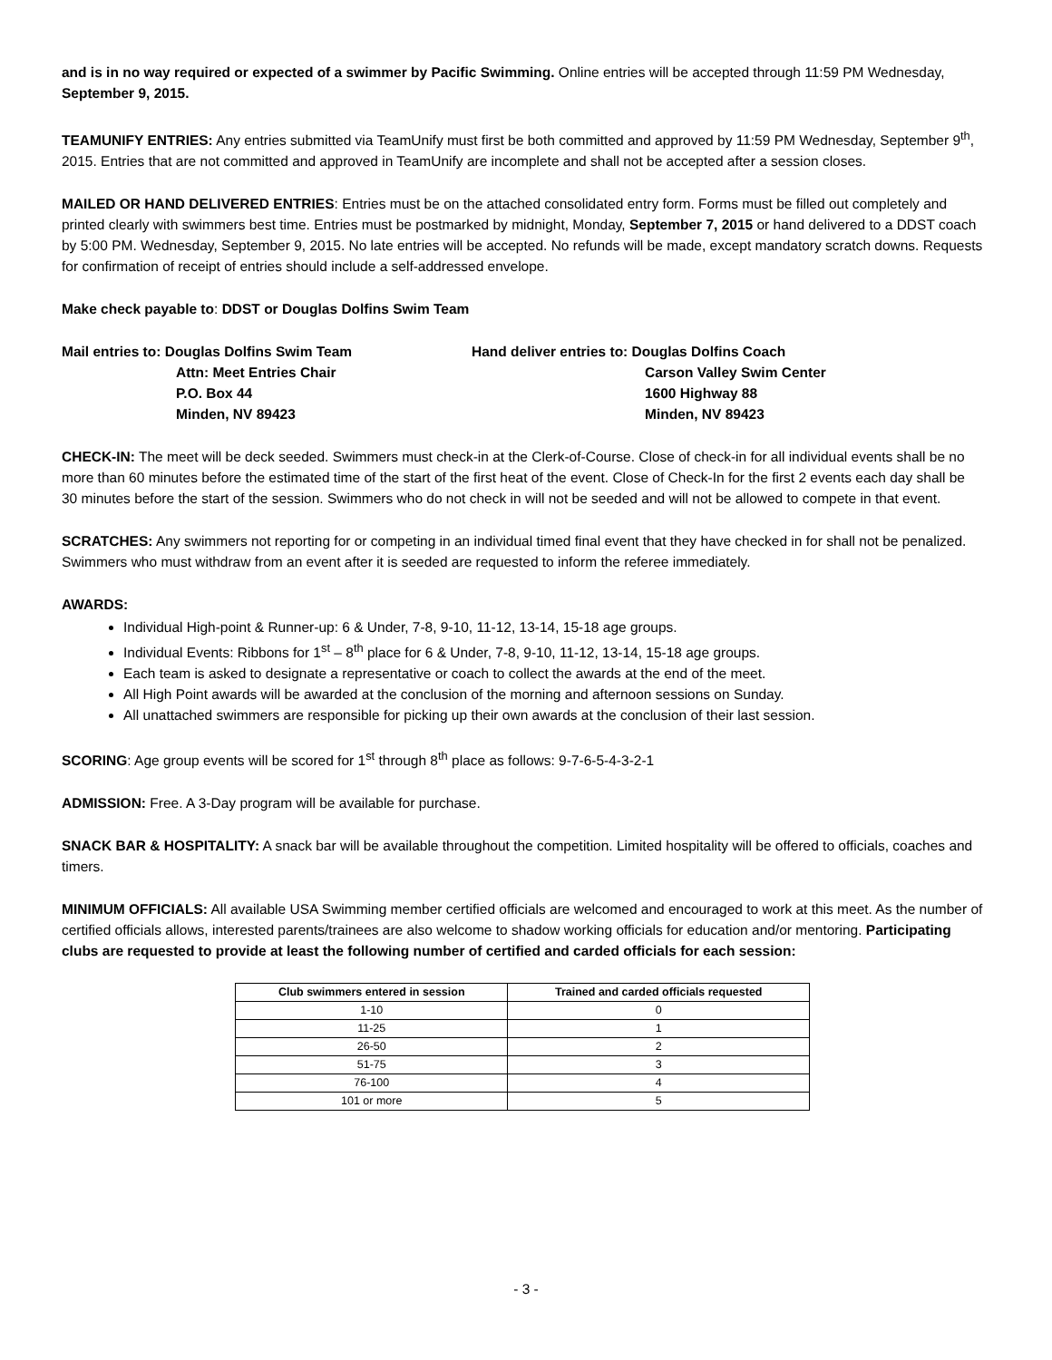and is in no way required or expected of a swimmer by Pacific Swimming. Online entries will be accepted through 11:59 PM Wednesday, September 9, 2015.
TEAMUNIFY ENTRIES: Any entries submitted via TeamUnify must first be both committed and approved by 11:59 PM Wednesday, September 9<sup>th</sup>, 2015. Entries that are not committed and approved in TeamUnify are incomplete and shall not be accepted after a session closes.
MAILED OR HAND DELIVERED ENTRIES: Entries must be on the attached consolidated entry form. Forms must be filled out completely and printed clearly with swimmers best time. Entries must be postmarked by midnight, Monday, September 7, 2015 or hand delivered to a DDST coach by 5:00 PM. Wednesday, September 9, 2015. No late entries will be accepted. No refunds will be made, except mandatory scratch downs. Requests for confirmation of receipt of entries should include a self-addressed envelope.
Make check payable to: DDST or Douglas Dolfins Swim Team
Mail entries to: Douglas Dolfins Swim Team
Attn: Meet Entries Chair
P.O. Box 44
Minden, NV 89423
Hand deliver entries to: Douglas Dolfins Coach
Carson Valley Swim Center
1600 Highway 88
Minden, NV 89423
CHECK-IN: The meet will be deck seeded. Swimmers must check-in at the Clerk-of-Course. Close of check-in for all individual events shall be no more than 60 minutes before the estimated time of the start of the first heat of the event. Close of Check-In for the first 2 events each day shall be 30 minutes before the start of the session. Swimmers who do not check in will not be seeded and will not be allowed to compete in that event.
SCRATCHES: Any swimmers not reporting for or competing in an individual timed final event that they have checked in for shall not be penalized. Swimmers who must withdraw from an event after it is seeded are requested to inform the referee immediately.
AWARDS:
Individual High-point & Runner-up: 6 & Under, 7-8, 9-10, 11-12, 13-14, 15-18 age groups.
Individual Events: Ribbons for 1<sup>st</sup> – 8<sup>th</sup> place for 6 & Under, 7-8, 9-10, 11-12, 13-14, 15-18 age groups.
Each team is asked to designate a representative or coach to collect the awards at the end of the meet.
All High Point awards will be awarded at the conclusion of the morning and afternoon sessions on Sunday.
All unattached swimmers are responsible for picking up their own awards at the conclusion of their last session.
SCORING: Age group events will be scored for 1<sup>st</sup> through 8<sup>th</sup> place as follows: 9-7-6-5-4-3-2-1
ADMISSION: Free. A 3-Day program will be available for purchase.
SNACK BAR & HOSPITALITY: A snack bar will be available throughout the competition. Limited hospitality will be offered to officials, coaches and timers.
MINIMUM OFFICIALS: All available USA Swimming member certified officials are welcomed and encouraged to work at this meet. As the number of certified officials allows, interested parents/trainees are also welcome to shadow working officials for education and/or mentoring. Participating clubs are requested to provide at least the following number of certified and carded officials for each session:
| Club swimmers entered in session | Trained and carded officials requested |
| --- | --- |
| 1-10 | 0 |
| 11-25 | 1 |
| 26-50 | 2 |
| 51-75 | 3 |
| 76-100 | 4 |
| 101 or more | 5 |
- 3 -